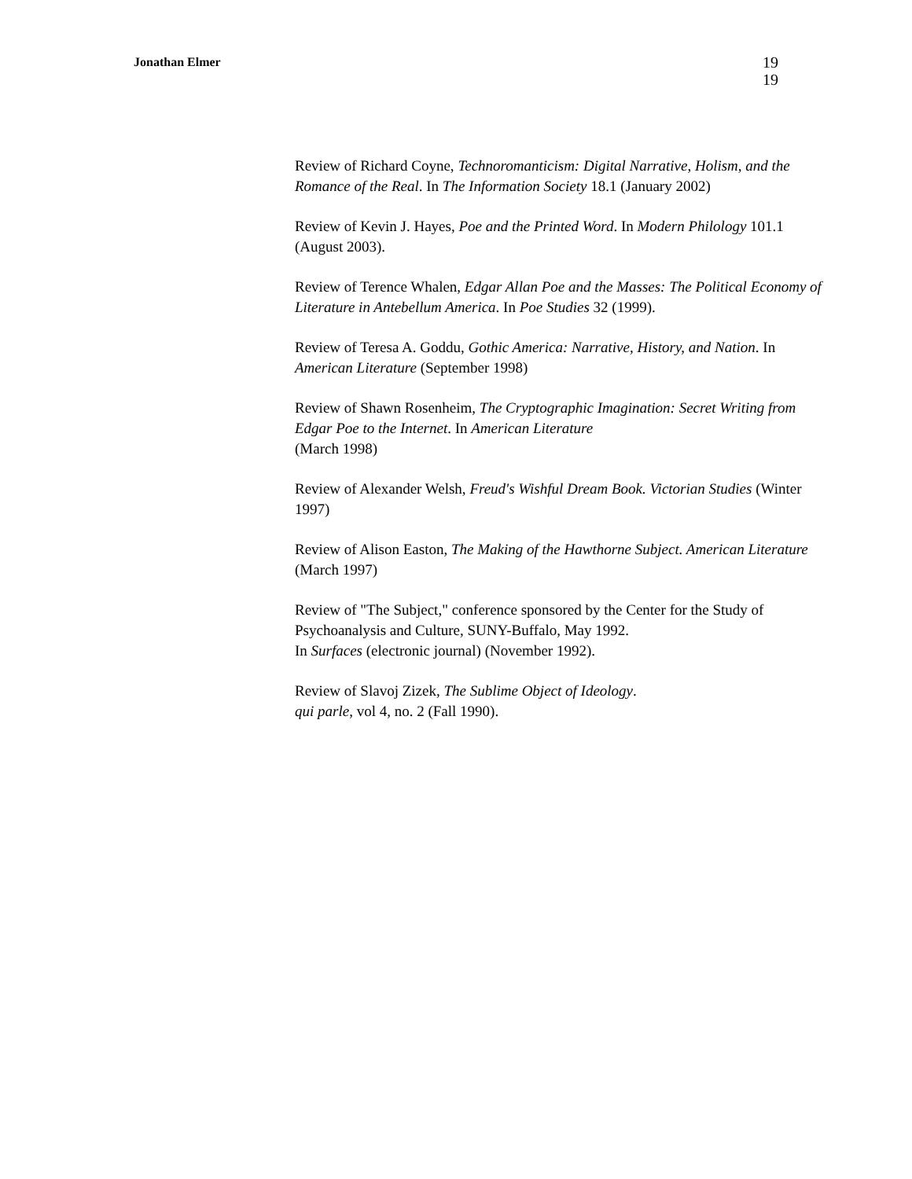Jonathan Elmer
19
19
Review of Richard Coyne, Technoromanticism: Digital Narrative, Holism, and the Romance of the Real. In The Information Society 18.1 (January 2002)
Review of Kevin J. Hayes, Poe and the Printed Word. In Modern Philology 101.1 (August 2003).
Review of Terence Whalen, Edgar Allan Poe and the Masses: The Political Economy of Literature in Antebellum America. In Poe Studies 32 (1999).
Review of Teresa A. Goddu, Gothic America: Narrative, History, and Nation. In American Literature (September 1998)
Review of Shawn Rosenheim, The Cryptographic Imagination: Secret Writing from Edgar Poe to the Internet. In American Literature
(March 1998)
Review of Alexander Welsh, Freud's Wishful Dream Book. Victorian Studies (Winter 1997)
Review of Alison Easton, The Making of the Hawthorne Subject. American Literature (March 1997)
Review of "The Subject," conference sponsored by the Center for the Study of Psychoanalysis and Culture, SUNY-Buffalo, May 1992.
In Surfaces (electronic journal) (November 1992).
Review of Slavoj Zizek, The Sublime Object of Ideology.
qui parle, vol 4, no. 2 (Fall 1990).